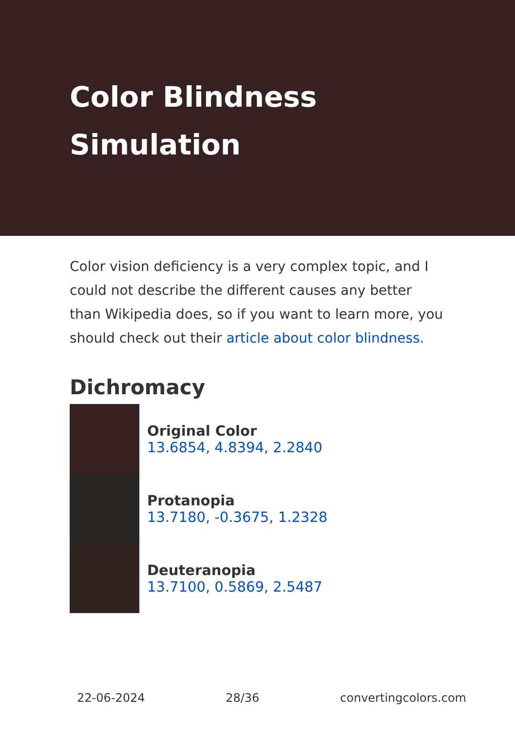Color Blindness Simulation
Color vision deficiency is a very complex topic, and I could not describe the different causes any better than Wikipedia does, so if you want to learn more, you should check out their article about color blindness.
Dichromacy
Original Color
13.6854, 4.8394, 2.2840
Protanopia
13.7180, -0.3675, 1.2328
Deuteranopia
13.7100, 0.5869, 2.5487
22-06-2024 28/36 convertingcolors.com